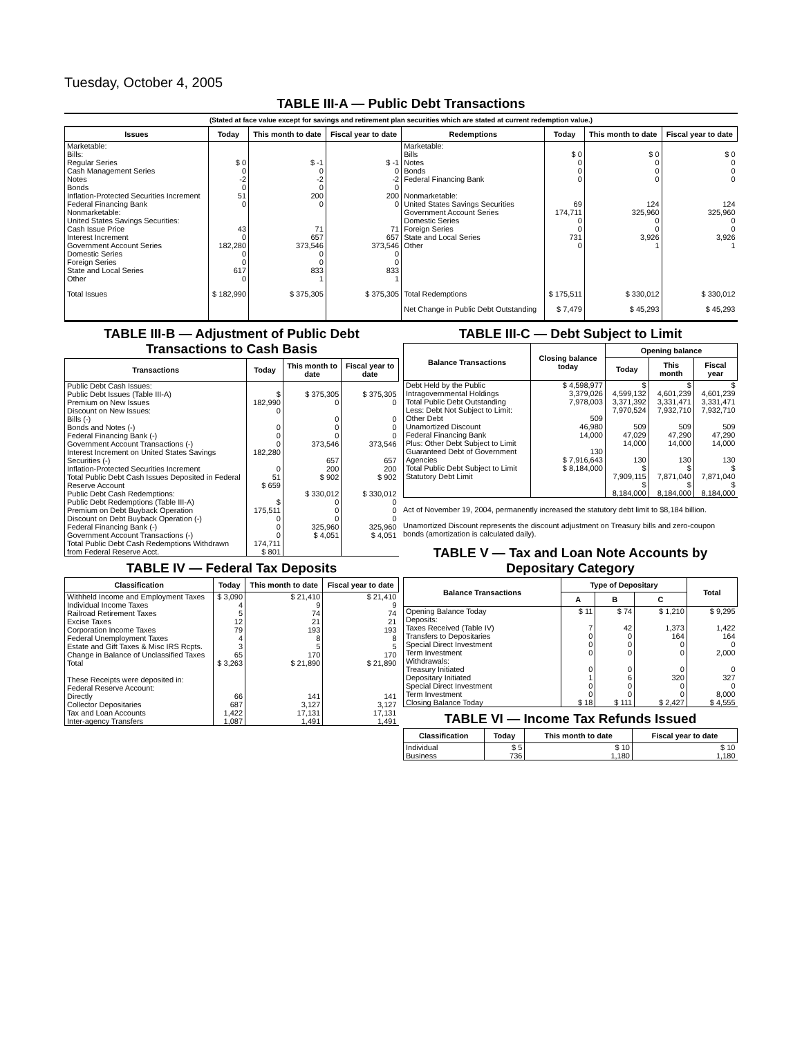Tuesday, October 4, 2005
TABLE III-A — Public Debt Transactions
(Stated at face value except for savings and retirement plan securities which are stated at current redemption value.)
| Issues | Today | This month to date | Fiscal year to date | Redemptions | Today | This month to date | Fiscal year to date |
| --- | --- | --- | --- | --- | --- | --- | --- |
| Marketable: Bills: Regular Series Cash Management Series Notes Bonds Inflation-Protected Securities Increment Federal Financing Bank Nonmarketable: United States Savings Securities: Cash Issue Price Interest Increment Government Account Series Domestic Series Foreign Series State and Local Series Other | $ 0 0 -2 0 51 0 43 0 182,280 0 0 617 0 | $ -1 0 -2 0 200 0 71 657 373,546 0 0 833 1 | $ -1 0 -2 0 200 0 71 657 373,546 0 0 833 1 | Marketable: Bills Notes Bonds Federal Financing Bank Nonmarketable: United States Savings Securities Government Account Series Domestic Series Foreign Series State and Local Series Other | $ 0 0 0 0 69 174,711 0 0 731 0 | $ 0 0 0 0 124 325,960 0 0 3,926 1 | $ 0 0 0 0 124 325,960 0 0 3,926 1 |
| Total Issues | $ 182,990 | $ 375,305 | $ 375,305 | Total Redemptions | $ 175,511 | $ 330,012 | $ 330,012 |
| | | | | Net Change in Public Debt Outstanding | $ 7,479 | $ 45,293 | $ 45,293 |
TABLE III-B — Adjustment of Public Debt Transactions to Cash Basis
| Transactions | Today | This month to date | Fiscal year to date |
| --- | --- | --- | --- |
| Public Debt Cash Issues: Public Debt Issues (Table III-A) Premium on New Issues Discount on New Issues: Bills (-) Bonds and Notes (-) Federal Financing Bank (-) Government Account Transactions (-) Interest Increment on United States Savings Securities (-) Inflation-Protected Securities Increment Total Public Debt Cash Issues Deposited in Federal Reserve Account Public Debt Cash Redemptions: Public Debt Redemptions (Table III-A) Premium on Debt Buyback Operation Discount on Debt Buyback Operation (-) Federal Financing Bank (-) Government Account Transactions (-) Total Public Debt Cash Redemptions Withdrawn from Federal Reserve Acct. | $ 182,990 0 0 0 0 182,280 0 51 $ 659 $ 175,511 0 0 0 174,711 $ 801 | $ 375,305 0 0 0 0 373,546 657 200 $ 902 $ 330,012 0 0 0 325,960 $ 4,051 | $ 375,305 0 0 0 0 373,546 657 200 $ 902 $ 330,012 0 0 0 325,960 $ 4,051 |
TABLE IV — Federal Tax Deposits
| Classification | Today | This month to date | Fiscal year to date |
| --- | --- | --- | --- |
| Withheld Income and Employment Taxes Individual Income Taxes Railroad Retirement Taxes Excise Taxes Corporation Income Taxes Federal Unemployment Taxes Estate and Gift Taxes & Misc IRS Rcpts. Change in Balance of Unclassified Taxes Total These Receipts were deposited in: Federal Reserve Account: Directly Collector Depositaries Tax and Loan Accounts Inter-agency Transfers | $ 3,090 4 5 12 79 4 3 65 $ 3,263 66 687 1,422 1,087 | $ 21,410 9 74 21 193 8 5 170 $ 21,890 141 3,127 17,131 1,491 | $ 21,410 9 74 21 193 8 5 170 $ 21,890 141 3,127 17,131 1,491 |
TABLE III-C — Debt Subject to Limit
| Balance Transactions | Closing balance today | Opening balance | | |
| --- | --- | --- | --- | --- |
| | | Today | This month | Fiscal year |
| Debt Held by the Public Intragovernmental Holdings Total Public Debt Outstanding Less: Debt Not Subject to Limit: Other Debt Unamortized Discount Federal Financing Bank Plus: Other Debt Subject to Limit Guaranteed Debt of Government Agencies Total Public Debt Subject to Limit Statutory Debt Limit | $ 4,598,977 3,379,026 7,978,003 509 46,980 14,000 130 $ 7,916,643 $ 8,184,000 | $ 4,599,132 3,371,392 7,970,524 509 47,029 14,000 130 $ 7,909,115 $ 8,184,000 | $ 4,601,239 3,331,471 7,932,710 509 47,290 14,000 130 $ 7,871,040 $ 8,184,000 | $ 4,601,239 3,331,471 7,932,710 509 47,290 14,000 130 $ 7,871,040 $ 8,184,000 |
Act of November 19, 2004, permanently increased the statutory debt limit to $8,184 billion.
Unamortized Discount represents the discount adjustment on Treasury bills and zero-coupon bonds (amortization is calculated daily).
TABLE V — Tax and Loan Note Accounts by Depositary Category
| Balance Transactions | Type of Depositary | | | Total |
| --- | --- | --- | --- | --- |
| | A | B | C | |
| Opening Balance Today Deposits: Taxes Received (Table IV) Transfers to Depositaries Special Direct Investment Term Investment Withdrawals: Treasury Initiated Depositary Initiated Special Direct Investment Term Investment Closing Balance Today | $ 11 7 0 0 0 0 1 0 0 $ 18 | $ 74 42 0 0 0 0 6 0 0 $ 111 | $ 1,210 1,373 164 0 0 0 320 0 0 $ 2,427 | $ 9,295 1,422 164 0 2,000 0 327 0 8,000 $ 4,555 |
TABLE VI — Income Tax Refunds Issued
| Classification | Today | This month to date | Fiscal year to date |
| --- | --- | --- | --- |
| Individual Business | $ 5 736 | $ 10 1,180 | $ 10 1,180 |